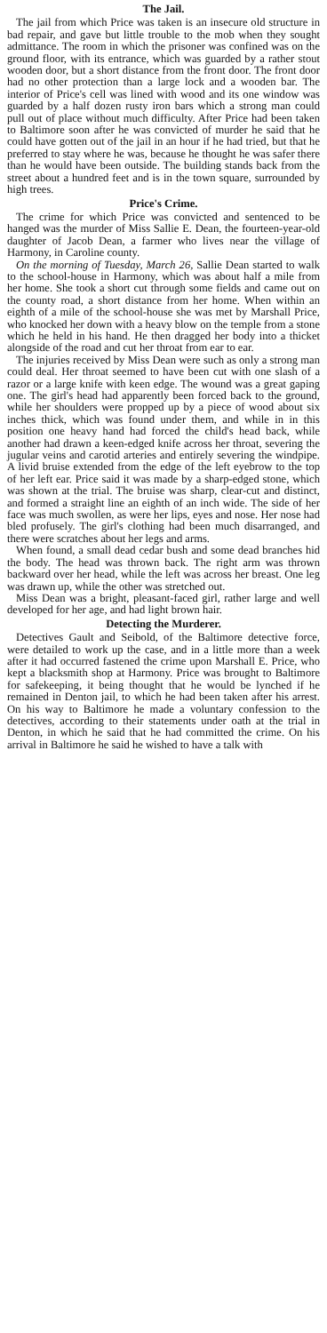The Jail.
The jail from which Price was taken is an insecure old structure in bad repair, and gave but little trouble to the mob when they sought admittance. The room in which the prisoner was confined was on the ground floor, with its entrance, which was guarded by a rather stout wooden door, but a short distance from the front door. The front door had no other protection than a large lock and a wooden bar. The interior of Price's cell was lined with wood and its one window was guarded by a half dozen rusty iron bars which a strong man could pull out of place without much difficulty. After Price had been taken to Baltimore soon after he was convicted of murder he said that he could have gotten out of the jail in an hour if he had tried, but that he preferred to stay where he was, because he thought he was safer there than he would have been outside. The building stands back from the street about a hundred feet and is in the town square, surrounded by high trees.
Price's Crime.
The crime for which Price was convicted and sentenced to be hanged was the murder of Miss Sallie E. Dean, the fourteen-year-old daughter of Jacob Dean, a farmer who lives near the village of Harmony, in Caroline county.
On the morning of Tuesday, March 26, Sallie Dean started to walk to the school-house in Harmony, which was about half a mile from her home. She took a short cut through some fields and came out on the county road, a short distance from her home. When within an eighth of a mile of the school-house she was met by Marshall Price, who knocked her down with a heavy blow on the temple from a stone which he held in his hand. He then dragged her body into a thicket alongside of the road and cut her throat from ear to ear.
The injuries received by Miss Dean were such as only a strong man could deal. Her throat seemed to have been cut with one slash of a razor or a large knife with keen edge. The wound was a great gaping one. The girl's head had apparently been forced back to the ground, while her shoulders were propped up by a piece of wood about six inches thick, which was found under them, and while in in this position one heavy hand had forced the child's head back, while another had drawn a keen-edged knife across her throat, severing the jugular veins and carotid arteries and entirely severing the windpipe. A livid bruise extended from the edge of the left eyebrow to the top of her left ear. Price said it was made by a sharp-edged stone, which was shown at the trial. The bruise was sharp, clear-cut and distinct, and formed a straight line an eighth of an inch wide. The side of her face was much swollen, as were her lips, eyes and nose. Her nose had bled profusely. The girl's clothing had been much disarranged, and there were scratches about her legs and arms.
When found, a small dead cedar bush and some dead branches hid the body. The head was thrown back. The right arm was thrown backward over her head, while the left was across her breast. One leg was drawn up, while the other was stretched out.
Miss Dean was a bright, pleasant-faced girl, rather large and well developed for her age, and had light brown hair.
Detecting the Murderer.
Detectives Gault and Seibold, of the Baltimore detective force, were detailed to work up the case, and in a little more than a week after it had occurred fastened the crime upon Marshall E. Price, who kept a blacksmith shop at Harmony. Price was brought to Baltimore for safekeeping, it being thought that he would be lynched if he remained in Denton jail, to which he had been taken after his arrest. On his way to Baltimore he made a voluntary confession to the detectives, according to their statements under oath at the trial in Denton, in which he said that he had committed the crime. On his arrival in Baltimore he said he wished to have a talk with